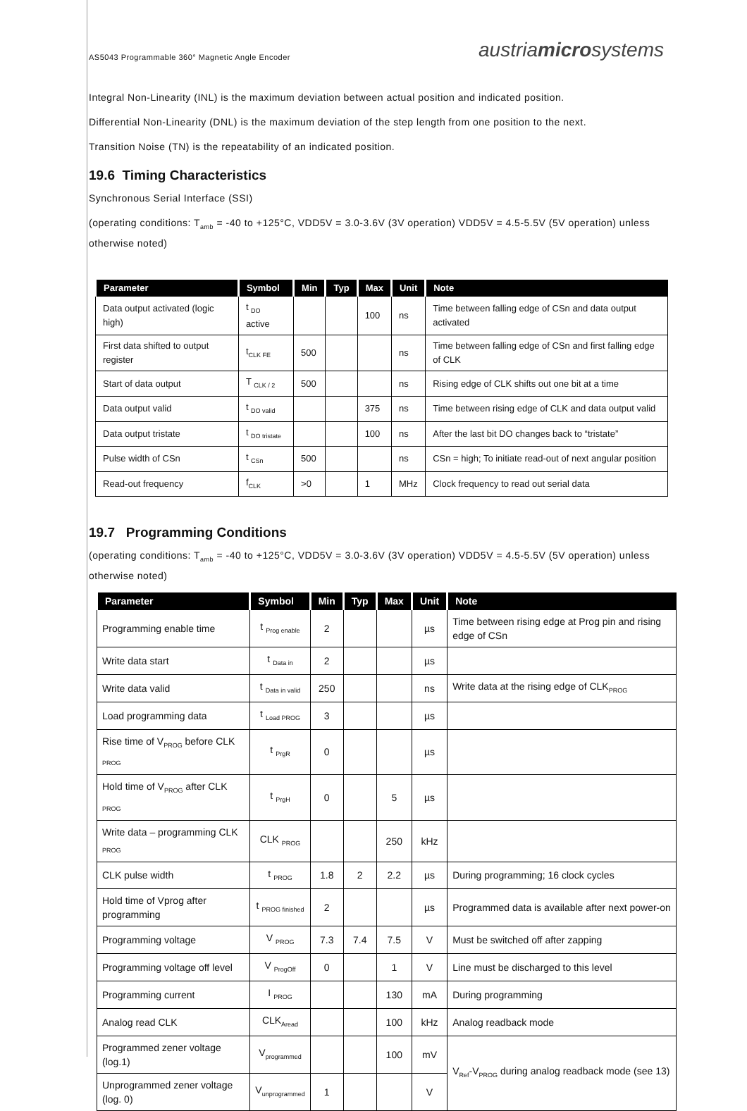AS5043 Programmable 360° Magnetic Angle Encoder austriamicrosystems
Integral Non-Linearity (INL) is the maximum deviation between actual position and indicated position.
Differential Non-Linearity (DNL) is the maximum deviation of the step length from one position to the next.
Transition Noise (TN) is the repeatability of an indicated position.
19.6 Timing Characteristics
Synchronous Serial Interface (SSI)
(operating conditions: T<sub>amb</sub> = -40 to +125°C, VDD5V = 3.0-3.6V (3V operation) VDD5V = 4.5-5.5V (5V operation) unless otherwise noted)
| Parameter | Symbol | Min | Typ | Max | Unit | Note |
| --- | --- | --- | --- | --- | --- | --- |
| Data output activated (logic high) | t <sub>DO</sub> active | | | 100 | ns | Time between falling edge of CSn and data output activated |
| First data shifted to output register | t<sub>CLK FE</sub> | 500 | | | ns | Time between falling edge of CSn and first falling edge of CLK |
| Start of data output | T <sub>CLK / 2</sub> | 500 | | | ns | Rising edge of CLK shifts out one bit at a time |
| Data output valid | t <sub>DO valid</sub> | | | 375 | ns | Time between rising edge of CLK and data output valid |
| Data output tristate | t <sub>DO tristate</sub> | | | 100 | ns | After the last bit DO changes back to “tristate” |
| Pulse width of CSn | t <sub>CSn</sub> | 500 | | | ns | CSn = high; To initiate read-out of next angular position |
| Read-out frequency | f<sub>CLK</sub> | >0 | | 1 | MHz | Clock frequency to read out serial data |
19.7 Programming Conditions
(operating conditions: T<sub>amb</sub> = -40 to +125°C, VDD5V = 3.0-3.6V (3V operation) VDD5V = 4.5-5.5V (5V operation) unless otherwise noted)
| Parameter | Symbol | Min | Typ | Max | Unit | Note |
| --- | --- | --- | --- | --- | --- | --- |
| Programming enable time | t <sub>Prog enable</sub> | 2 | | | µs | Time between rising edge at Prog pin and rising edge of CSn |
| Write data start | t <sub>Data in</sub> | 2 | | | µs | |
| Write data valid | t <sub>Data in valid</sub> | 250 | | | ns | Write data at the rising edge of CLK<sub>PROG</sub> |
| Load programming data | t <sub>Load PROG</sub> | 3 | | | µs | |
| Rise time of V<sub>PROG</sub> before CLK <sub>PROG</sub> | t <sub>PrgR</sub> | 0 | | | µs | |
| Hold time of V<sub>PROG</sub> after CLK <sub>PROG</sub> | t <sub>PrgH</sub> | 0 | | 5 | µs | |
| Write data – programming CLK <sub>PROG</sub> | CLK <sub>PROG</sub> | | | 250 | kHz | |
| CLK pulse width | t <sub>PROG</sub> | 1.8 | 2 | 2.2 | µs | During programming; 16 clock cycles |
| Hold time of Vprog after programming | t <sub>PROG finished</sub> | 2 | | | µs | Programmed data is available after next power-on |
| Programming voltage | V <sub>PROG</sub> | 7.3 | 7.4 | 7.5 | V | Must be switched off after zapping |
| Programming voltage off level | V <sub>ProgOff</sub> | 0 | | 1 | V | Line must be discharged to this level |
| Programming current | I <sub>PROG</sub> | | | 130 | mA | During programming |
| Analog read CLK | CLK<sub>Aread</sub> | | | 100 | kHz | Analog readback mode |
| Programmed zener voltage (log.1) | V<sub>programmed</sub> | | | 100 | mV | V<sub>Ref</sub>-V<sub>PROG</sub> during analog readback mode (see 13) |
| Unprogrammed zener voltage (log. 0) | V<sub>unprogrammed</sub> | 1 | | | V | |